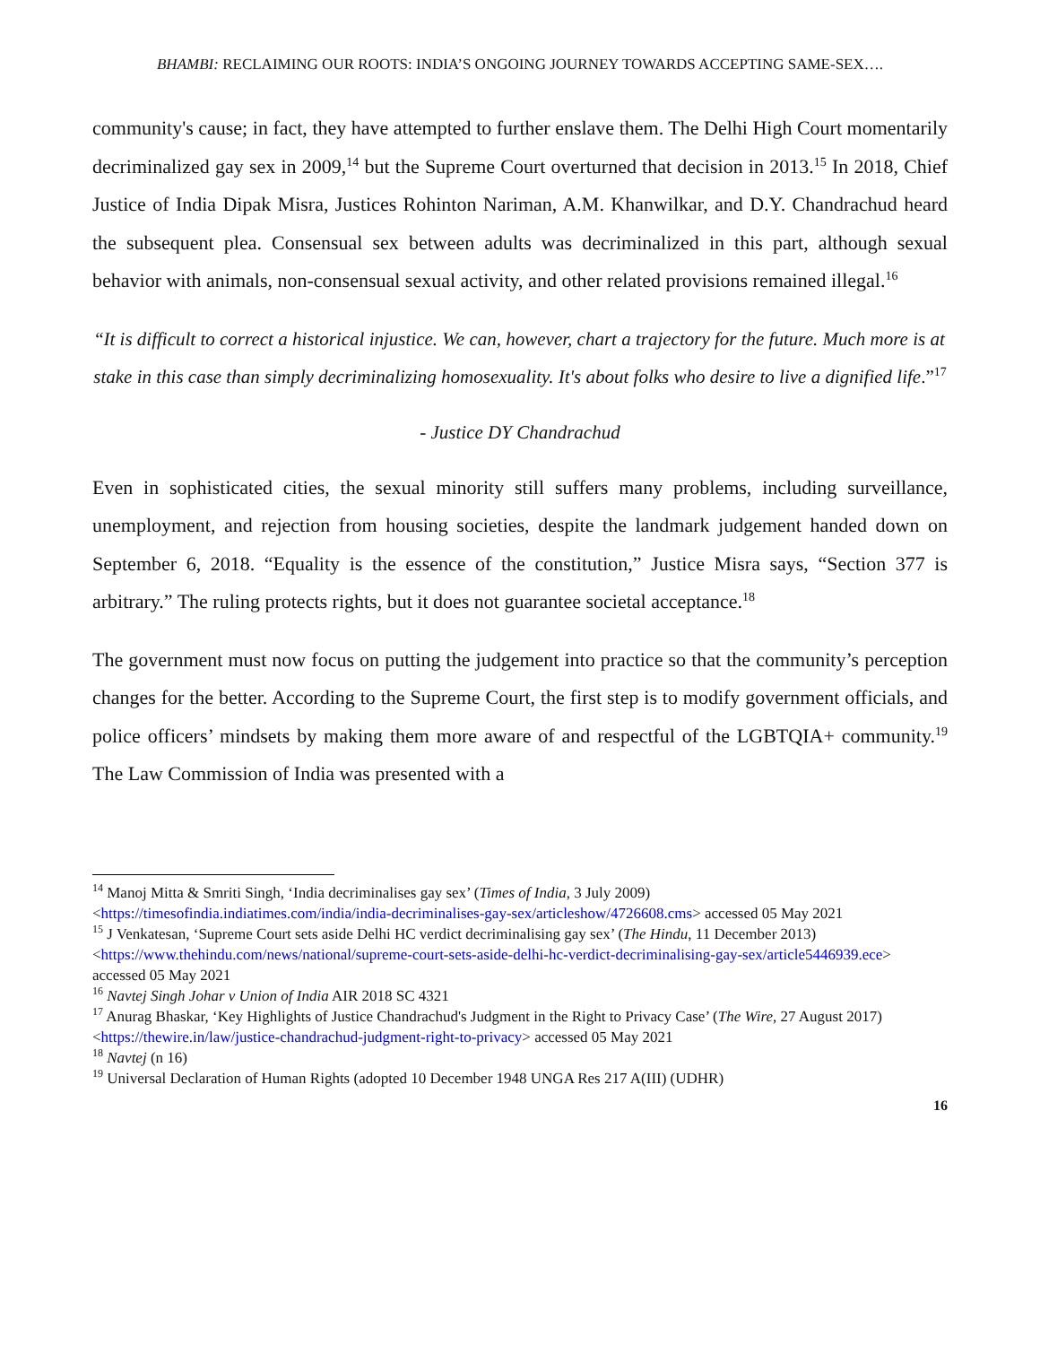BHAMBI: RECLAIMING OUR ROOTS: INDIA’S ONGOING JOURNEY TOWARDS ACCEPTING SAME-SEX….
community's cause; in fact, they have attempted to further enslave them. The Delhi High Court momentarily decriminalized gay sex in 2009,<sup>14</sup> but the Supreme Court overturned that decision in 2013.<sup>15</sup> In 2018, Chief Justice of India Dipak Misra, Justices Rohinton Nariman, A.M. Khanwilkar, and D.Y. Chandrachud heard the subsequent plea. Consensual sex between adults was decriminalized in this part, although sexual behavior with animals, non-consensual sexual activity, and other related provisions remained illegal.<sup>16</sup>
“It is difficult to correct a historical injustice. We can, however, chart a trajectory for the future. Much more is at stake in this case than simply decriminalizing homosexuality. It's about folks who desire to live a dignified life.”<sup>17</sup>
- Justice DY Chandrachud
Even in sophisticated cities, the sexual minority still suffers many problems, including surveillance, unemployment, and rejection from housing societies, despite the landmark judgement handed down on September 6, 2018. “Equality is the essence of the constitution,” Justice Misra says, “Section 377 is arbitrary.” The ruling protects rights, but it does not guarantee societal acceptance.<sup>18</sup>
The government must now focus on putting the judgement into practice so that the community’s perception changes for the better. According to the Supreme Court, the first step is to modify government officials, and police officers’ mindsets by making them more aware of and respectful of the LGBTQIA+ community.<sup>19</sup> The Law Commission of India was presented with a
<sup>14</sup> Manoj Mitta & Smriti Singh, ‘India decriminalises gay sex’ (Times of India, 3 July 2009) <https://timesofindia.indiatimes.com/india/india-decriminalises-gay-sex/articleshow/4726608.cms> accessed 05 May 2021
<sup>15</sup> J Venkatesan, ‘Supreme Court sets aside Delhi HC verdict decriminalising gay sex’ (The Hindu, 11 December 2013) <https://www.thehindu.com/news/national/supreme-court-sets-aside-delhi-hc-verdict-decriminalising-gay-sex/article5446939.ece> accessed 05 May 2021
<sup>16</sup> Navtej Singh Johar v Union of India AIR 2018 SC 4321
<sup>17</sup> Anurag Bhaskar, ‘Key Highlights of Justice Chandrachud's Judgment in the Right to Privacy Case’ (The Wire, 27 August 2017) <https://thewire.in/law/justice-chandrachud-judgment-right-to-privacy> accessed 05 May 2021
<sup>18</sup> Navtej (n 16)
<sup>19</sup> Universal Declaration of Human Rights (adopted 10 December 1948 UNGA Res 217 A(III) (UDHR)
16